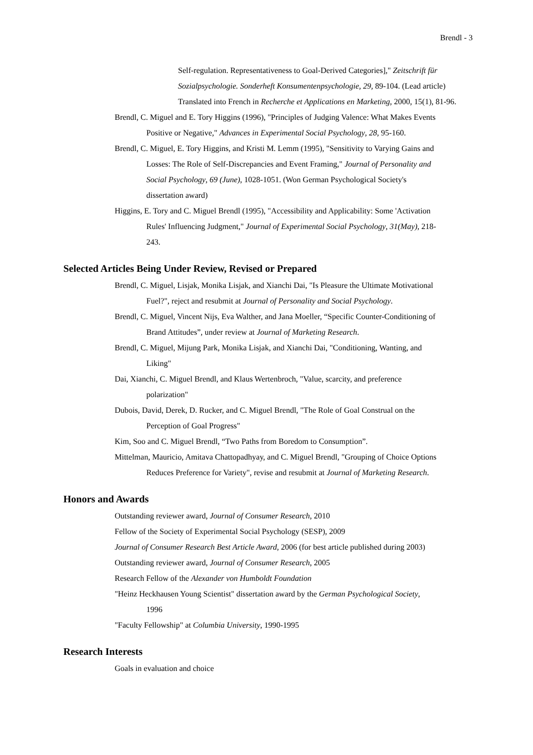Brendl - 3
Self-regulation. Representativeness to Goal-Derived Categories]," Zeitschrift für Sozialpsychologie. Sonderheft Konsumentenpsychologie, 29, 89-104. (Lead article) Translated into French in Recherche et Applications en Marketing, 2000, 15(1), 81-96.
Brendl, C. Miguel and E. Tory Higgins (1996), "Principles of Judging Valence: What Makes Events Positive or Negative," Advances in Experimental Social Psychology, 28, 95-160.
Brendl, C. Miguel, E. Tory Higgins, and Kristi M. Lemm (1995), "Sensitivity to Varying Gains and Losses: The Role of Self-Discrepancies and Event Framing," Journal of Personality and Social Psychology, 69 (June), 1028-1051. (Won German Psychological Society's dissertation award)
Higgins, E. Tory and C. Miguel Brendl (1995), "Accessibility and Applicability: Some 'Activation Rules' Influencing Judgment," Journal of Experimental Social Psychology, 31(May), 218-243.
Selected Articles Being Under Review, Revised or Prepared
Brendl, C. Miguel, Lisjak, Monika Lisjak, and Xianchi Dai, "Is Pleasure the Ultimate Motivational Fuel?", reject and resubmit at Journal of Personality and Social Psychology.
Brendl, C. Miguel, Vincent Nijs, Eva Walther, and Jana Moeller, “Specific Counter-Conditioning of Brand Attitudes”, under review at Journal of Marketing Research.
Brendl, C. Miguel, Mijung Park, Monika Lisjak, and Xianchi Dai, "Conditioning, Wanting, and Liking"
Dai, Xianchi, C. Miguel Brendl, and Klaus Wertenbroch, "Value, scarcity, and preference polarization"
Dubois, David, Derek, D. Rucker, and C. Miguel Brendl, "The Role of Goal Construal on the Perception of Goal Progress"
Kim, Soo and C. Miguel Brendl, “Two Paths from Boredom to Consumption”.
Mittelman, Mauricio, Amitava Chattopadhyay, and C. Miguel Brendl, "Grouping of Choice Options Reduces Preference for Variety", revise and resubmit at Journal of Marketing Research.
Honors and Awards
Outstanding reviewer award, Journal of Consumer Research, 2010
Fellow of the Society of Experimental Social Psychology (SESP), 2009
Journal of Consumer Research Best Article Award, 2006 (for best article published during 2003)
Outstanding reviewer award, Journal of Consumer Research, 2005
Research Fellow of the Alexander von Humboldt Foundation
"Heinz Heckhausen Young Scientist" dissertation award by the German Psychological Society, 1996
"Faculty Fellowship" at Columbia University, 1990-1995
Research Interests
Goals in evaluation and choice